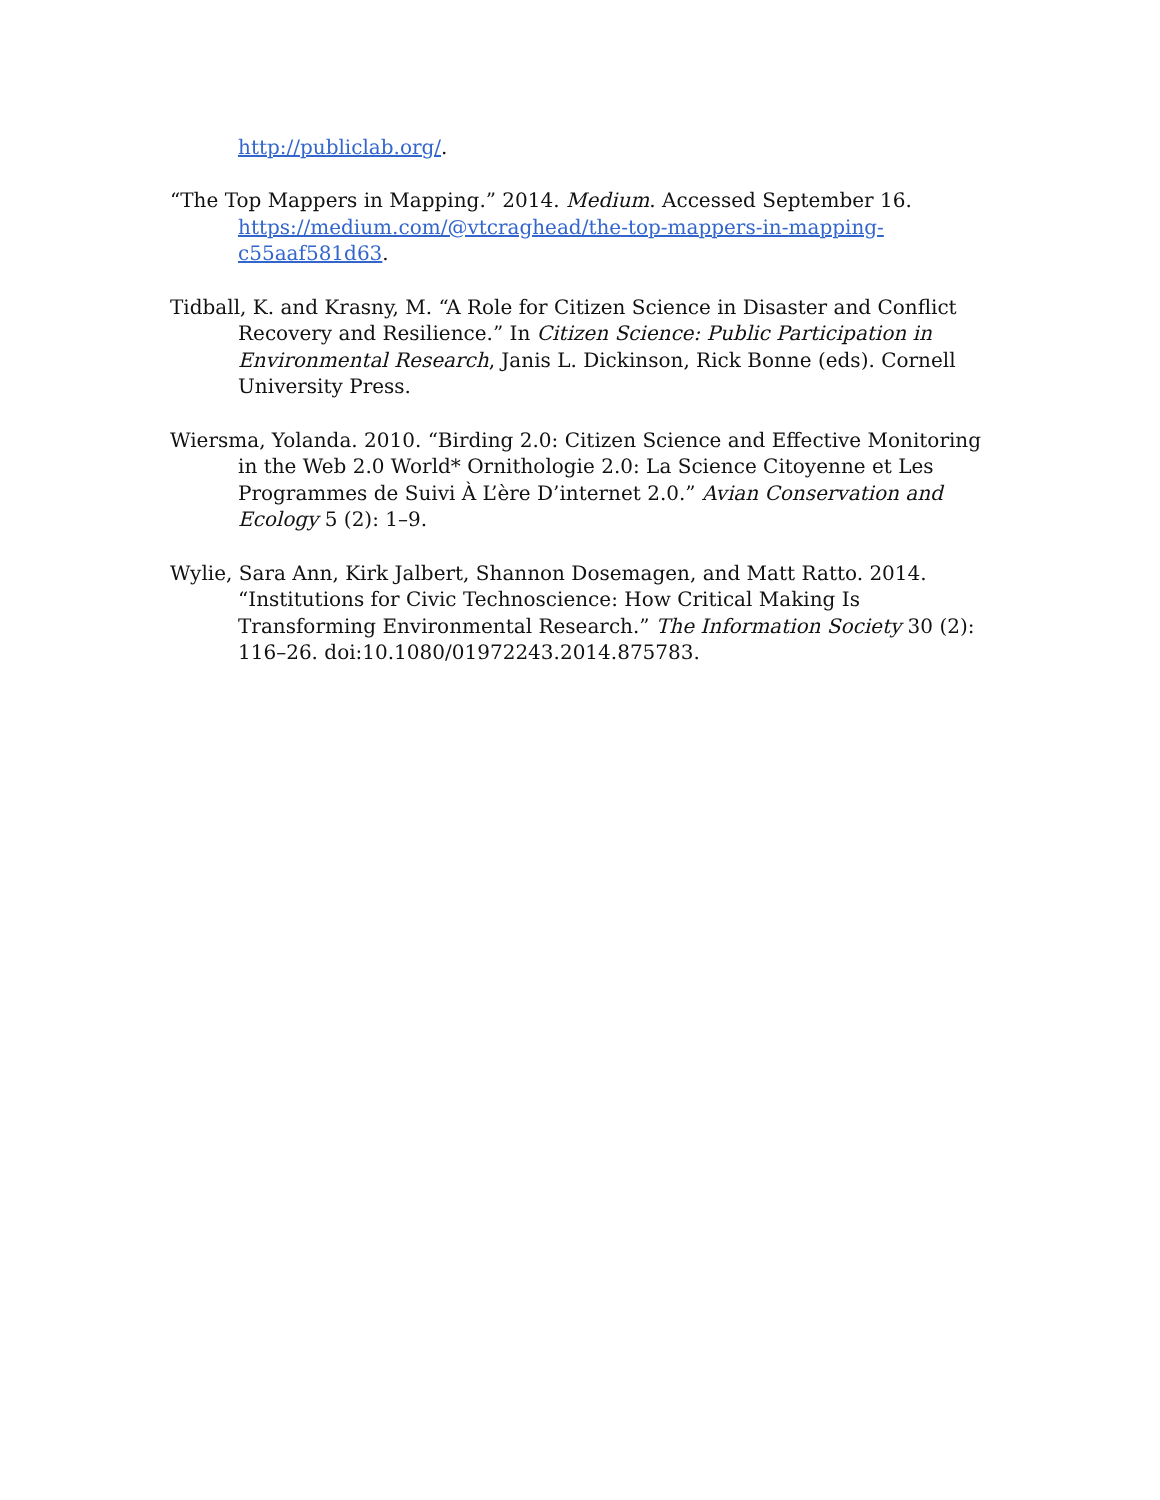http://publiclab.org/.
“The Top Mappers in Mapping.” 2014. Medium. Accessed September 16. https://medium.com/@vtcraghead/the-top-mappers-in-mapping-c55aaf581d63.
Tidball, K. and Krasny, M. “A Role for Citizen Science in Disaster and Conflict Recovery and Resilience.” In Citizen Science: Public Participation in Environmental Research, Janis L. Dickinson, Rick Bonne (eds). Cornell University Press.
Wiersma, Yolanda. 2010. “Birding 2.0: Citizen Science and Effective Monitoring in the Web 2.0 World* Ornithologie 2.0: La Science Citoyenne et Les Programmes de Suivi À L’ère D’internet 2.0.” Avian Conservation and Ecology 5 (2): 1–9.
Wylie, Sara Ann, Kirk Jalbert, Shannon Dosemagen, and Matt Ratto. 2014. “Institutions for Civic Technoscience: How Critical Making Is Transforming Environmental Research.” The Information Society 30 (2): 116–26. doi:10.1080/01972243.2014.875783.